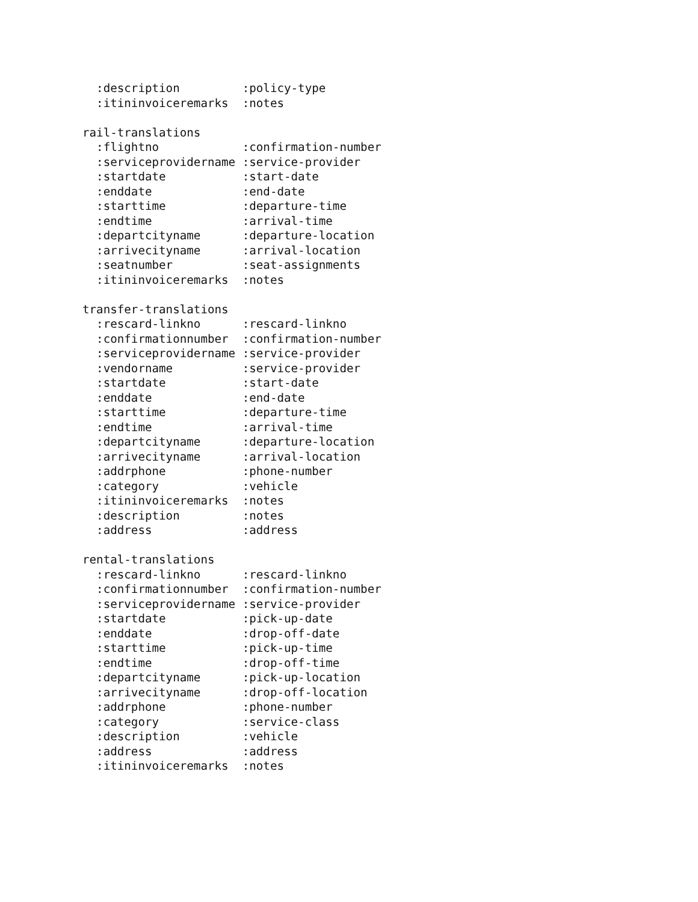:description         :policy-type
  :itininvoiceremarks  :notes

rail-translations
  :flightno            :confirmation-number
  :serviceprovidername :service-provider
  :startdate           :start-date
  :enddate             :end-date
  :starttime           :departure-time
  :endtime             :arrival-time
  :departcityname      :departure-location
  :arrivecityname      :arrival-location
  :seatnumber          :seat-assignments
  :itininvoiceremarks  :notes

transfer-translations
  :rescard-linkno      :rescard-linkno
  :confirmationnumber  :confirmation-number
  :serviceprovidername :service-provider
  :vendorname          :service-provider
  :startdate           :start-date
  :enddate             :end-date
  :starttime           :departure-time
  :endtime             :arrival-time
  :departcityname      :departure-location
  :arrivecityname      :arrival-location
  :addrphone           :phone-number
  :category            :vehicle
  :itininvoiceremarks  :notes
  :description         :notes
  :address             :address

rental-translations
  :rescard-linkno      :rescard-linkno
  :confirmationnumber  :confirmation-number
  :serviceprovidername :service-provider
  :startdate           :pick-up-date
  :enddate             :drop-off-date
  :starttime           :pick-up-time
  :endtime             :drop-off-time
  :departcityname      :pick-up-location
  :arrivecityname      :drop-off-location
  :addrphone           :phone-number
  :category            :service-class
  :description         :vehicle
  :address             :address
  :itininvoiceremarks  :notes